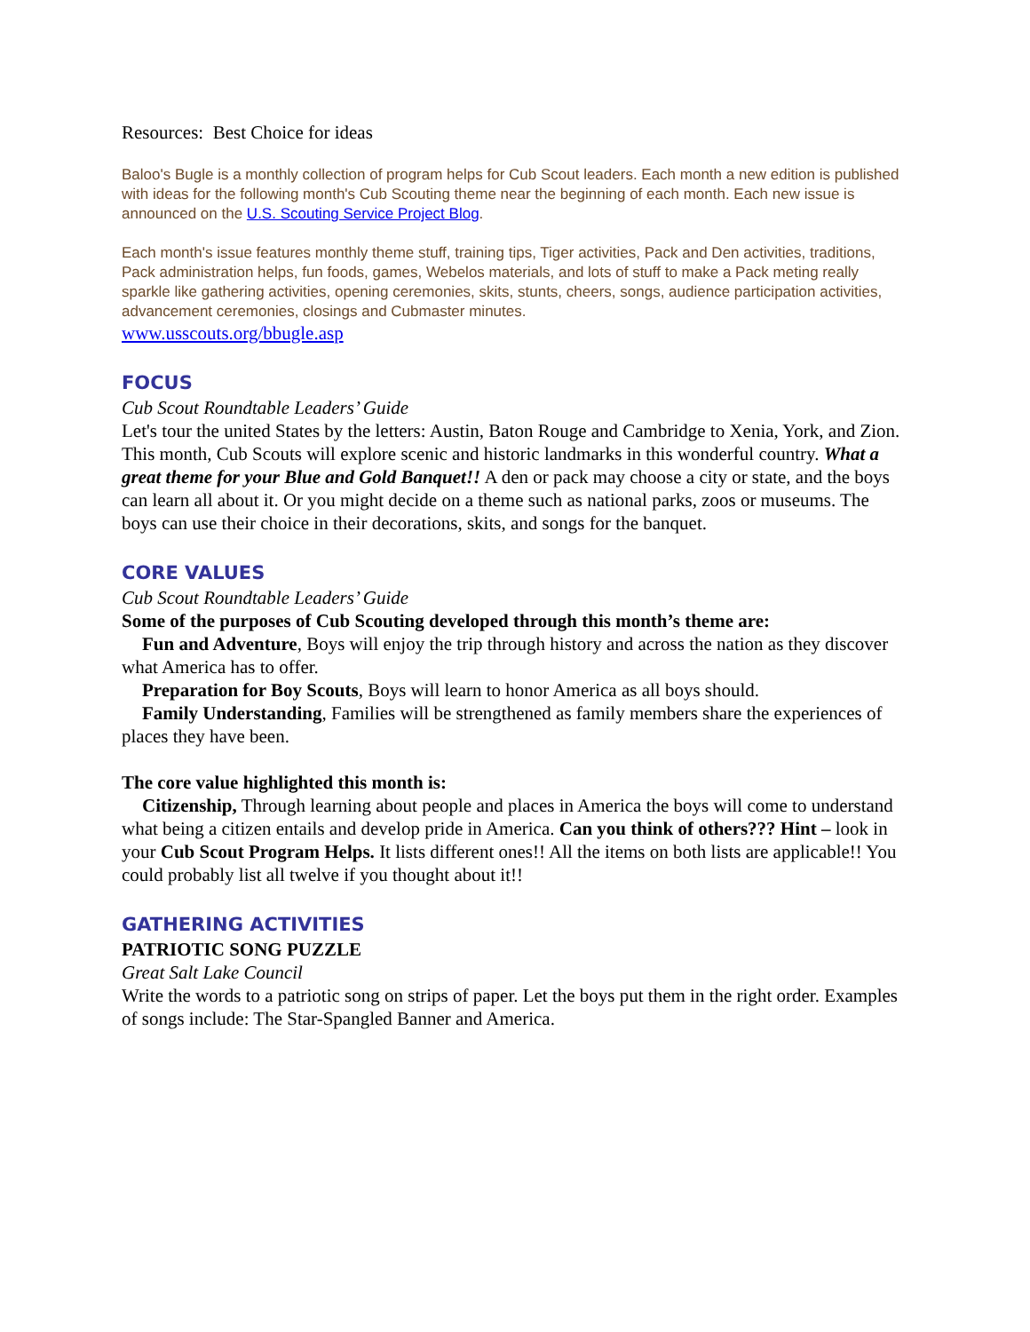Resources: Best Choice for ideas
Baloo's Bugle is a monthly collection of program helps for Cub Scout leaders. Each month a new edition is published with ideas for the following month's Cub Scouting theme near the beginning of each month. Each new issue is announced on the U.S. Scouting Service Project Blog.
Each month's issue features monthly theme stuff, training tips, Tiger activities, Pack and Den activities, traditions, Pack administration helps, fun foods, games, Webelos materials, and lots of stuff to make a Pack meting really sparkle like gathering activities, opening ceremonies, skits, stunts, cheers, songs, audience participation activities, advancement ceremonies, closings and Cubmaster minutes.
www.usscouts.org/bbugle.asp
FOCUS
Cub Scout Roundtable Leaders’ Guide
Let's tour the united States by the letters: Austin, Baton Rouge and Cambridge to Xenia, York, and Zion. This month, Cub Scouts will explore scenic and historic landmarks in this wonderful country. What a great theme for your Blue and Gold Banquet!! A den or pack may choose a city or state, and the boys can learn all about it. Or you might decide on a theme such as national parks, zoos or museums. The boys can use their choice in their decorations, skits, and songs for the banquet.
CORE VALUES
Cub Scout Roundtable Leaders’ Guide
Some of the purposes of Cub Scouting developed through this month’s theme are:
Fun and Adventure, Boys will enjoy the trip through history and across the nation as they discover what America has to offer.
Preparation for Boy Scouts, Boys will learn to honor America as all boys should.
Family Understanding, Families will be strengthened as family members share the experiences of places they have been.
The core value highlighted this month is:
Citizenship, Through learning about people and places in America the boys will come to understand what being a citizen entails and develop pride in America. Can you think of others??? Hint – look in your Cub Scout Program Helps. It lists different ones!! All the items on both lists are applicable!! You could probably list all twelve if you thought about it!!
GATHERING ACTIVITIES
PATRIOTIC SONG PUZZLE
Great Salt Lake Council
Write the words to a patriotic song on strips of paper. Let the boys put them in the right order. Examples of songs include: The Star-Spangled Banner and America.